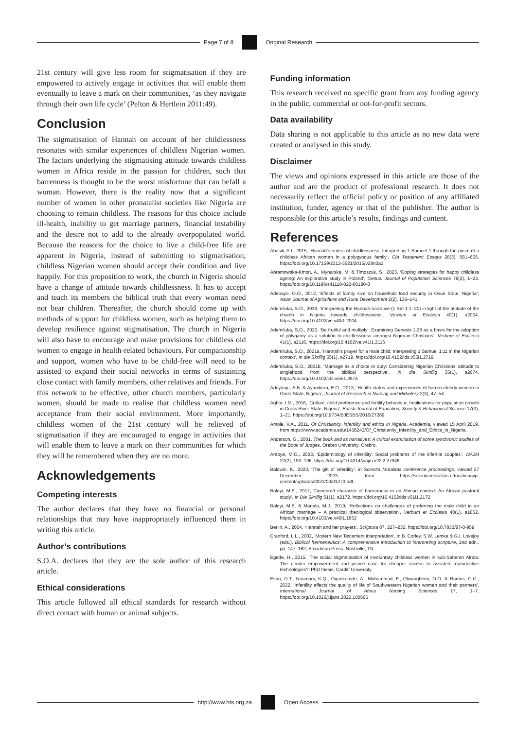Page 7 of 8 Original Research
21st century will give less room for stigmatisation if they are empowered to actively engage in activities that will enable them eventually to leave a mark on their communities, ‘as they navigate through their own life cycle’ (Pelton & Hertlein 2011:49).
Conclusion
The stigmatisation of Hannah on account of her childlessness resonates with similar experiences of childless Nigerian women. The factors underlying the stigmatising attitude towards childless women in Africa reside in the passion for children, such that barrenness is thought to be the worst misfortune that can befall a woman. However, there is the reality now that a significant number of women in other pronatalist societies like Nigeria are choosing to remain childless. The reasons for this choice include ill-health, inability to get marriage partners, financial instability and the desire not to add to the already overpopulated world. Because the reasons for the choice to live a child-free life are apparent in Nigeria, instead of submitting to stigmatisation, childless Nigerian women should accept their condition and live happily. For this proposition to work, the church in Nigeria should have a change of attitude towards childlessness. It has to accept and teach its members the biblical truth that every woman need not bear children. Thereafter, the church should come up with methods of support for childless women, such as helping them to develop resilience against stigmatisation. The church in Nigeria will also have to encourage and make provisions for childless old women to engage in health-related behaviours. For companionship and support, women who have to be child-free will need to be assisted to expand their social networks in terms of sustaining close contact with family members, other relatives and friends. For this network to be effective, other church members, particularly women, should be made to realise that childless women need acceptance from their social environment. More importantly, childless women of the 21st century will be relieved of stigmatisation if they are encouraged to engage in activities that will enable them to leave a mark on their communities for which they will be remembered when they are no more.
Acknowledgements
Competing interests
The author declares that they have no financial or personal relationships that may have inappropriately influenced them in writing this article.
Author’s contributions
S.O.A. declares that they are the sole author of this research article.
Ethical considerations
This article followed all ethical standards for research without direct contact with human or animal subjects.
Funding information
This research received no specific grant from any funding agency in the public, commercial or not-for-profit sectors.
Data availability
Data sharing is not applicable to this article as no new data were created or analysed in this study.
Disclaimer
The views and opinions expressed in this article are those of the author and are the product of professional research. It does not necessarily reflect the official policy or position of any affiliated institution, funder, agency or that of the publisher. The author is responsible for this article’s results, findings and content.
References
Abasili, A.I., 2015, ‘Hannah’s ordeal of childlessness: Interpreting 1 Samuel 1 through the prism of a childless African woman in a polygynous family’, Old Testament Essays 28(3), 581–605. https://doi.org/10.17159/2312-3621/2015/v28n3a3
Abramowska-Kmon, A., Mynarska, M. & Timoszuk, S., 2023, ‘Coping strategies for happy childless ageing: An explorative study in Poland’, Genus: Journal of Population Sciences 79(2), 1–23. https://doi.org/10.1186/s41118-022-00180-8
Adebayo, O.O., 2012, ‘Effects of family size on household food security in Osun State, Nigeria’, Asian Journal of Agriculture and Rural Development 2(2), 136–141.
Ademiluka, S.O., 2019, ‘Interpreting the Hannah narrative (1 Sm 1:1–20) in light of the attitude of the church in Nigeria towards childlessness’, Verbum et Ecclesia 40(1), a2004. https://doi.org/10.4102/ve.v40i1.2004
Ademiluka, S.O., 2020, ‘Be fruitful and multiply’: Examining Genesis 1:28 as a basis for the adoption of polygamy as a solution to childlessness amongst Nigerian Christians’, Verbum et Ecclesia 41(1), a2116. https://doi.org/10.4102/ve.v41i1.2116
Ademiluka, S.O., 2021a, ‘Hannah’s prayer for a male child: Interpreting 1 Samuel 1:11 in the Nigerian context’, In die Skriflig 55(1), a2719. https://doi.org/10.4102/ids.v55i1.2719
Ademiluka, S.O., 2021b, ‘Marriage as a choice or duty: Considering Nigerian Christians’ attitude to singlehood from the biblical perspective’, In die Skriflig 55(1), a2674. https://doi.org/10.4102/ids.v55i1.2674
Adeyanju, A.B. & Ayandiran, E.O., 2013, ‘Health status and experiences of barren elderly women in Ondo State, Nigeria’, Journal of Research in Nursing and Midwifery 2(3), 47–54.
Agbor, I.M., 2016, ‘Culture, child preference and fertility behaviour: Implications for population growth in Cross River State, Nigeria’, British Journal of Education, Society & Behavioural Science 17(3), 1–21. https://doi.org/10.9734/BJESBS/2016/27289
Amole, V.A., 2011, Of Christianity, infertility and ethics in Nigeria, Academia, viewed 15 April 2019, from https://www.academia.edu/1438243/Of_Christianity_Infertility_and_Ethics_in_Nigeria.
Anderson, G., 2001, The book and its narratives: A critical examination of some synchronic studies of the Book of Judges, Örebro University, Örebro.
Araoye, M.O., 2003, ‘Epidemiology of infertility: Social problems of the infertile couples’, WAJM 22(2), 190–196. https://doi.org/10.4314/wajm.v22i2.27946
Baldwin, K., 2023, ‘The gift of infertility’, in Scientia Moralitas conference proceedings, viewed 27 December 2023, from https://scientiamoralitas.education/wp-content/uploads/2023/03/01270.pdf.
Baloyi, M.E., 2017, ‘Gendered character of barrenness in an African context: An African pastoral study’, In Die Skriflig 51(1), a2172. https://doi.org/10.4102/ids.v51i1.2172
Baloyi, M.E. & Manala, M.J., 2019, ‘Reflections on challenges of preferring the male child in an African marriage – A practical theological observation’, Verbum et Ecclesia 40(1), a1852. https://doi.org/10.4102/ve.v40i1.1852
Berlin, A., 2004, ‘Hannah and her prayers’, Scriptura 87, 227–232. https://doi.org/10.7833/87-0-959
Cranford, L.L., 2002, ‘Modern New Testament interpretation’, in B. Corley, S.W. Lemke & G.I. Lovejoy (eds.), Biblical hermeneutics: A comprehensive introduction to interpreting scripture, 2nd edn., pp. 147–162, Broadman Press, Nashville, TN.
Egede, H., 2015, ‘The social stigmatisation of involuntary childless women in sub-Saharan Africa: The gender empowerment and justice case for cheaper access to assisted reproductive technologies?’ PhD thesis, Cardiff University.
Esan, D.T., Nnamani, K.Q., Ogunkorode, A., Muhammad, F., Oluwagbemi, O.O. & Ramos, C.G., 2022, ‘Infertility affects the quality of life of Southwestern Nigerian women and their partners’, International Journal of Africa Nursing Sciences 17, 1–7. https://doi.org/10.1016/j.ijans.2022.100506
http://www.hts.org.za Open Access